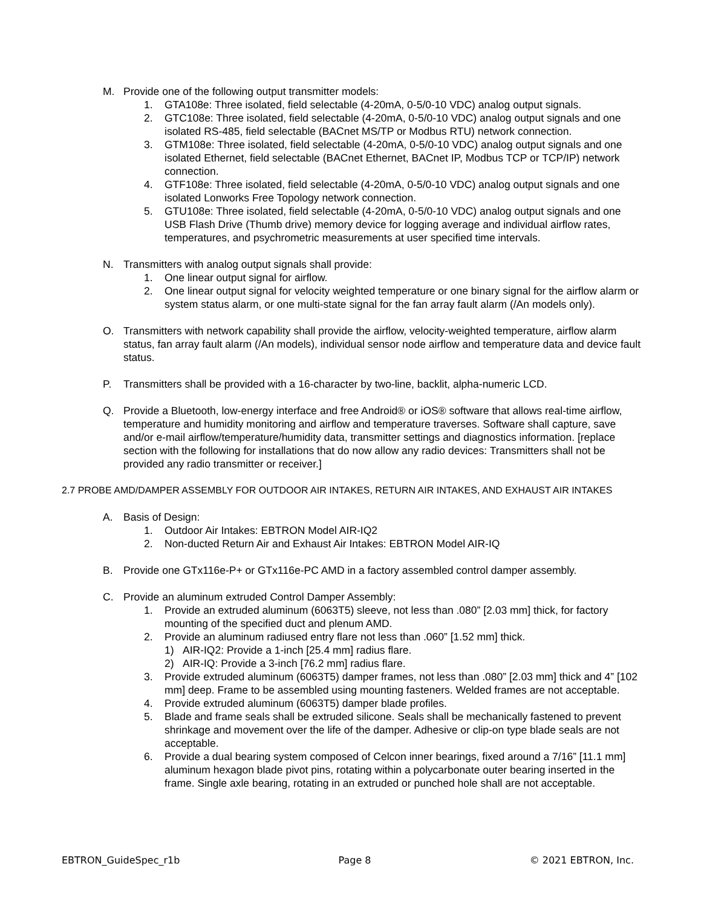M. Provide one of the following output transmitter models:
1. GTA108e: Three isolated, field selectable (4-20mA, 0-5/0-10 VDC) analog output signals.
2. GTC108e: Three isolated, field selectable (4-20mA, 0-5/0-10 VDC) analog output signals and one isolated RS-485, field selectable (BACnet MS/TP or Modbus RTU) network connection.
3. GTM108e: Three isolated, field selectable (4-20mA, 0-5/0-10 VDC) analog output signals and one isolated Ethernet, field selectable (BACnet Ethernet, BACnet IP, Modbus TCP or TCP/IP) network connection.
4. GTF108e: Three isolated, field selectable (4-20mA, 0-5/0-10 VDC) analog output signals and one isolated Lonworks Free Topology network connection.
5. GTU108e: Three isolated, field selectable (4-20mA, 0-5/0-10 VDC) analog output signals and one USB Flash Drive (Thumb drive) memory device for logging average and individual airflow rates, temperatures, and psychrometric measurements at user specified time intervals.
N. Transmitters with analog output signals shall provide:
1. One linear output signal for airflow.
2. One linear output signal for velocity weighted temperature or one binary signal for the airflow alarm or system status alarm, or one multi-state signal for the fan array fault alarm (/An models only).
O. Transmitters with network capability shall provide the airflow, velocity-weighted temperature, airflow alarm status, fan array fault alarm (/An models), individual sensor node airflow and temperature data and device fault status.
P. Transmitters shall be provided with a 16-character by two-line, backlit, alpha-numeric LCD.
Q. Provide a Bluetooth, low-energy interface and free Android® or iOS® software that allows real-time airflow, temperature and humidity monitoring and airflow and temperature traverses. Software shall capture, save and/or e-mail airflow/temperature/humidity data, transmitter settings and diagnostics information. [replace section with the following for installations that do now allow any radio devices: Transmitters shall not be provided any radio transmitter or receiver.]
2.7 PROBE AMD/DAMPER ASSEMBLY FOR OUTDOOR AIR INTAKES, RETURN AIR INTAKES, AND EXHAUST AIR INTAKES
A. Basis of Design:
1. Outdoor Air Intakes: EBTRON Model AIR-IQ2
2. Non-ducted Return Air and Exhaust Air Intakes: EBTRON Model AIR-IQ
B. Provide one GTx116e-P+ or GTx116e-PC AMD in a factory assembled control damper assembly.
C. Provide an aluminum extruded Control Damper Assembly:
1. Provide an extruded aluminum (6063T5) sleeve, not less than .080” [2.03 mm] thick, for factory mounting of the specified duct and plenum AMD.
2. Provide an aluminum radiused entry flare not less than .060” [1.52 mm] thick.
1) AIR-IQ2: Provide a 1-inch [25.4 mm] radius flare.
2) AIR-IQ: Provide a 3-inch [76.2 mm] radius flare.
3. Provide extruded aluminum (6063T5) damper frames, not less than .080” [2.03 mm] thick and 4” [102 mm] deep. Frame to be assembled using mounting fasteners. Welded frames are not acceptable.
4. Provide extruded aluminum (6063T5) damper blade profiles.
5. Blade and frame seals shall be extruded silicone. Seals shall be mechanically fastened to prevent shrinkage and movement over the life of the damper. Adhesive or clip-on type blade seals are not acceptable.
6. Provide a dual bearing system composed of Celcon inner bearings, fixed around a 7/16” [11.1 mm] aluminum hexagon blade pivot pins, rotating within a polycarbonate outer bearing inserted in the frame. Single axle bearing, rotating in an extruded or punched hole shall are not acceptable.
EBTRON_GuideSpec_r1b Page 8 © 2021 EBTRON, Inc.